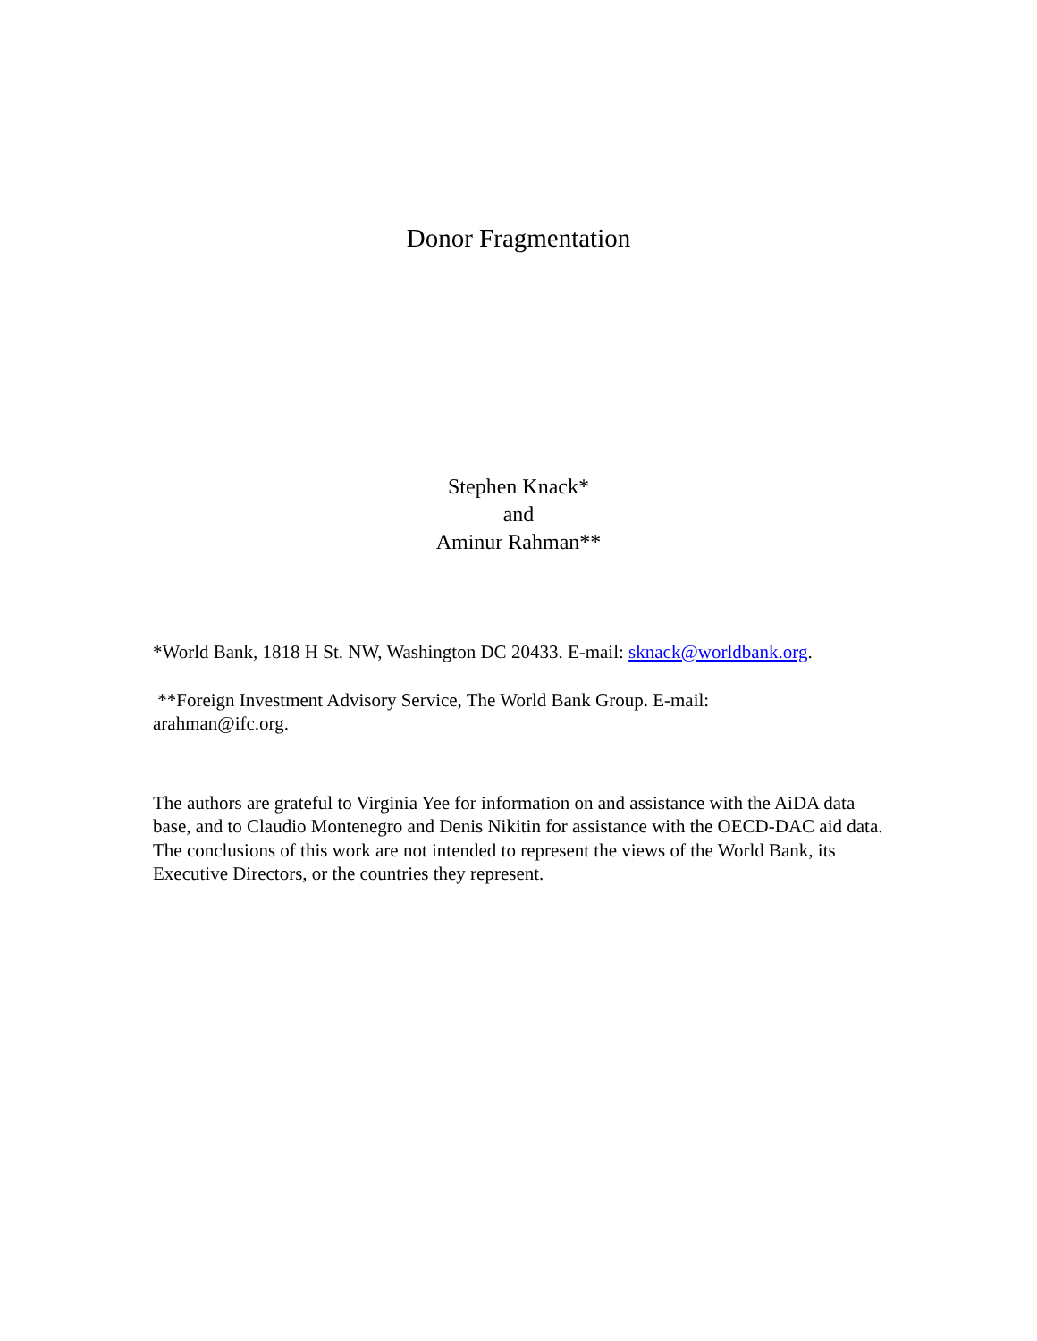Donor Fragmentation
Stephen Knack*
and
Aminur Rahman**
*World Bank, 1818 H St. NW, Washington DC 20433. E-mail: sknack@worldbank.org.
**Foreign Investment Advisory Service, The World Bank Group. E-mail:
arahman@ifc.org.
The authors are grateful to Virginia Yee for information on and assistance with the AiDA data base, and to Claudio Montenegro and Denis Nikitin for assistance with the OECD-DAC aid data. The conclusions of this work are not intended to represent the views of the World Bank, its Executive Directors, or the countries they represent.